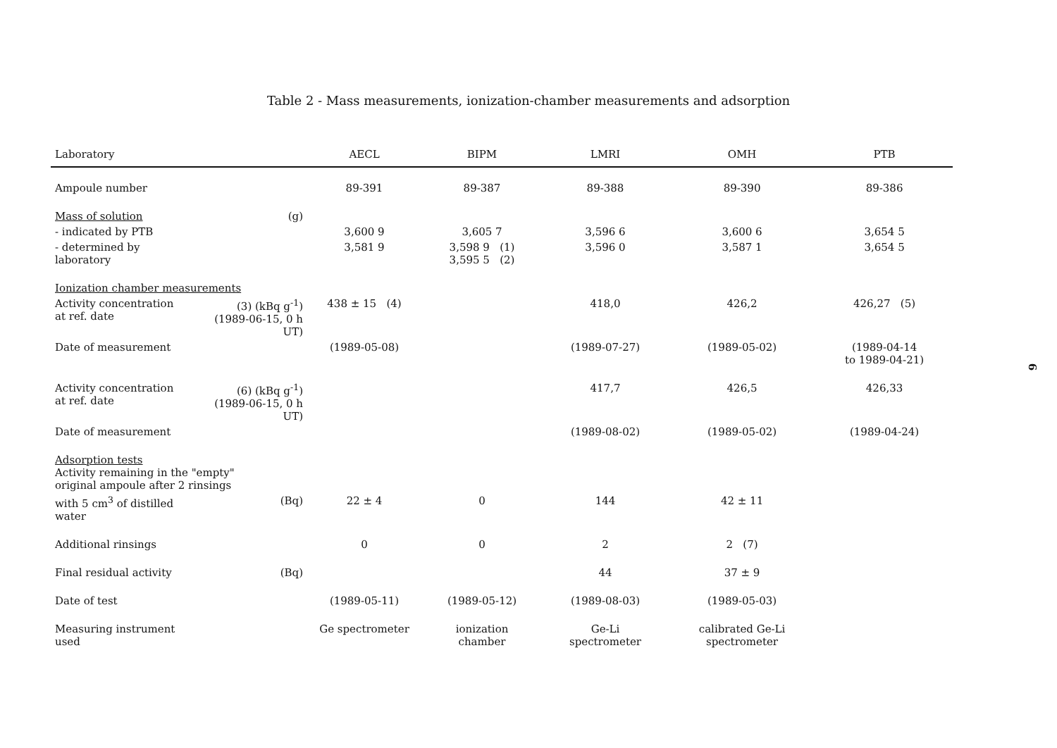Table 2 - Mass measurements, ionization-chamber measurements and adsorption
| Laboratory | | AECL | BIPM | LMRI | OMH | PTB |
| --- | --- | --- | --- | --- | --- | --- |
| Ampoule number | | 89-391 | 89-387 | 89-388 | 89-390 | 89-386 |
| Mass of solution | (g) | | | | | |
| - indicated by PTB | | 3,600 9 | 3,605 7 | 3,596 6 | 3,600 6 | 3,654 5 |
| - determined by laboratory | | 3,581 9 | 3,598 9 (1) 3,595 5 (2) | 3,596 0 | 3,587 1 | 3,654 5 |
| Ionization chamber measurements | | | | | | |
| Activity concentration at ref. date | (3) (kBq g<sup>-1</sup>) (1989-06-15, 0 h UT) | 438 ± 15 (4) | | 418,0 | 426,2 | 426,27 (5) |
| Date of measurement | | (1989-05-08) | | (1989-07-27) | (1989-05-02) | (1989-04-14 to 1989-04-21) |
| Activity concentration at ref. date | (6) (kBq g<sup>-1</sup>) (1989-06-15, 0 h UT) | | | 417,7 | 426,5 | 426,33 |
| Date of measurement | | | | (1989-08-02) | (1989-05-02) | (1989-04-24) |
| Adsorption tests Activity remaining in the "empty" original ampoule after 2 rinsings | | | | | | |
| with 5 cm<sup>3</sup> of distilled water | (Bq) | 22 ± 4 | 0 | 144 | 42 ± 11 | |
| Additional rinsings | | 0 | 0 | 2 | 2 (7) | |
| Final residual activity | (Bq) | | | 44 | 37 ± 9 | |
| Date of test | | (1989-05-11) | (1989-05-12) | (1989-08-03) | (1989-05-03) | |
| Measuring instrument used | | Ge spectrometer | ionization chamber | Ge-Li spectrometer | calibrated Ge-Li spectrometer | |
6